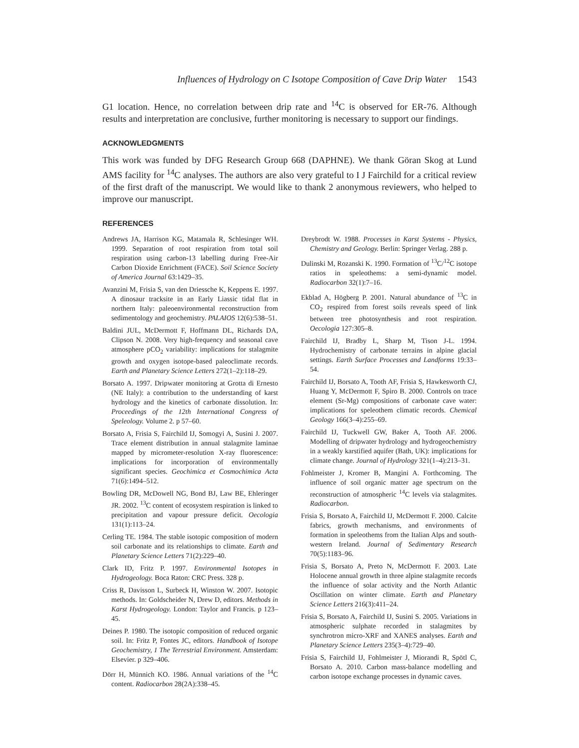Influences of Hydrology on C Isotope Composition of Cave Drip Water 1543
G1 location. Hence, no correlation between drip rate and <sup>14</sup>C is observed for ER-76. Although results and interpretation are conclusive, further monitoring is necessary to support our findings.
ACKNOWLEDGMENTS
This work was funded by DFG Research Group 668 (DAPHNE). We thank Göran Skog at Lund AMS facility for <sup>14</sup>C analyses. The authors are also very grateful to I J Fairchild for a critical review of the first draft of the manuscript. We would like to thank 2 anonymous reviewers, who helped to improve our manuscript.
REFERENCES
Andrews JA, Harrison KG, Matamala R, Schlesinger WH. 1999. Separation of root respiration from total soil respiration using carbon-13 labelling during Free-Air Carbon Dioxide Enrichment (FACE). Soil Science Society of America Journal 63:1429–35.
Avanzini M, Frisia S, van den Driessche K, Keppens E. 1997. A dinosaur tracksite in an Early Liassic tidal flat in northern Italy: paleoenvironmental reconstruction from sedimentology and geochemistry. PALAIOS 12(6):538–51.
Baldini JUL, McDermott F, Hoffmann DL, Richards DA, Clipson N. 2008. Very high-frequency and seasonal cave atmosphere pCO<sub>2</sub> variability: implications for stalagmite growth and oxygen isotope-based paleoclimate records. Earth and Planetary Science Letters 272(1–2):118–29.
Borsato A. 1997. Dripwater monitoring at Grotta di Ernesto (NE Italy): a contribution to the understanding of karst hydrology and the kinetics of carbonate dissolution. In: Proceedings of the 12th International Congress of Speleology. Volume 2. p 57–60.
Borsato A, Frisia S, Fairchild IJ, Somogyi A, Susini J. 2007. Trace element distribution in annual stalagmite laminae mapped by micrometer-resolution X-ray fluorescence: implications for incorporation of environmentally significant species. Geochimica et Cosmochimica Acta 71(6):1494–512.
Bowling DR, McDowell NG, Bond BJ, Law BE, Ehleringer JR. 2002. <sup>13</sup>C content of ecosystem respiration is linked to precipitation and vapour pressure deficit. Oecologia 131(1):113–24.
Cerling TE. 1984. The stable isotopic composition of modern soil carbonate and its relationships to climate. Earth and Planetary Science Letters 71(2):229–40.
Clark ID, Fritz P. 1997. Environmental Isotopes in Hydrogeology. Boca Raton: CRC Press. 328 p.
Criss R, Davisson L, Surbeck H, Winston W. 2007. Isotopic methods. In: Goldscheider N, Drew D, editors. Methods in Karst Hydrogeology. London: Taylor and Francis. p 123–45.
Deines P. 1980. The isotopic composition of reduced organic soil. In: Fritz P, Fontes JC, editors. Handbook of Isotope Geochemistry, 1 The Terrestrial Environment. Amsterdam: Elsevier. p 329–406.
Dörr H, Münnich KO. 1986. Annual variations of the <sup>14</sup>C content. Radiocarbon 28(2A):338–45.
Dreybrodt W. 1988. Processes in Karst Systems - Physics, Chemistry and Geology. Berlin: Springer Verlag. 288 p.
Dulinski M, Rozanski K. 1990. Formation of <sup>13</sup>C/<sup>12</sup>C isotope ratios in speleothems: a semi-dynamic model. Radiocarbon 32(1):7–16.
Ekblad A, Högberg P. 2001. Natural abundance of <sup>13</sup>C in CO<sub>2</sub> respired from forest soils reveals speed of link between tree photosynthesis and root respiration. Oecologia 127:305–8.
Fairchild IJ, Bradby L, Sharp M, Tison J-L. 1994. Hydrochemistry of carbonate terrains in alpine glacial settings. Earth Surface Processes and Landforms 19:33–54.
Fairchild IJ, Borsato A, Tooth AF, Frisia S, Hawkesworth CJ, Huang Y, McDermott F, Spiro B. 2000. Controls on trace element (Sr-Mg) compositions of carbonate cave water: implications for speleothem climatic records. Chemical Geology 166(3–4):255–69.
Fairchild IJ, Tuckwell GW, Baker A, Tooth AF. 2006. Modelling of dripwater hydrology and hydrogeochemistry in a weakly karstified aquifer (Bath, UK): implications for climate change. Journal of Hydrology 321(1–4):213–31.
Fohlmeister J, Kromer B, Mangini A. Forthcoming. The influence of soil organic matter age spectrum on the reconstruction of atmospheric <sup>14</sup>C levels via stalagmites. Radiocarbon.
Frisia S, Borsato A, Fairchild IJ, McDermott F. 2000. Calcite fabrics, growth mechanisms, and environments of formation in speleothems from the Italian Alps and south-western Ireland. Journal of Sedimentary Research 70(5):1183–96.
Frisia S, Borsato A, Preto N, McDermott F. 2003. Late Holocene annual growth in three alpine stalagmite records the influence of solar activity and the North Atlantic Oscillation on winter climate. Earth and Planetary Science Letters 216(3):411–24.
Frisia S, Borsato A, Fairchild IJ, Susini S. 2005. Variations in atmospheric sulphate recorded in stalagmites by synchrotron micro-XRF and XANES analyses. Earth and Planetary Science Letters 235(3–4):729–40.
Frisia S, Fairchild IJ, Fohlmeister J, Miorandi R, Spötl C, Borsato A. 2010. Carbon mass-balance modelling and carbon isotope exchange processes in dynamic caves.